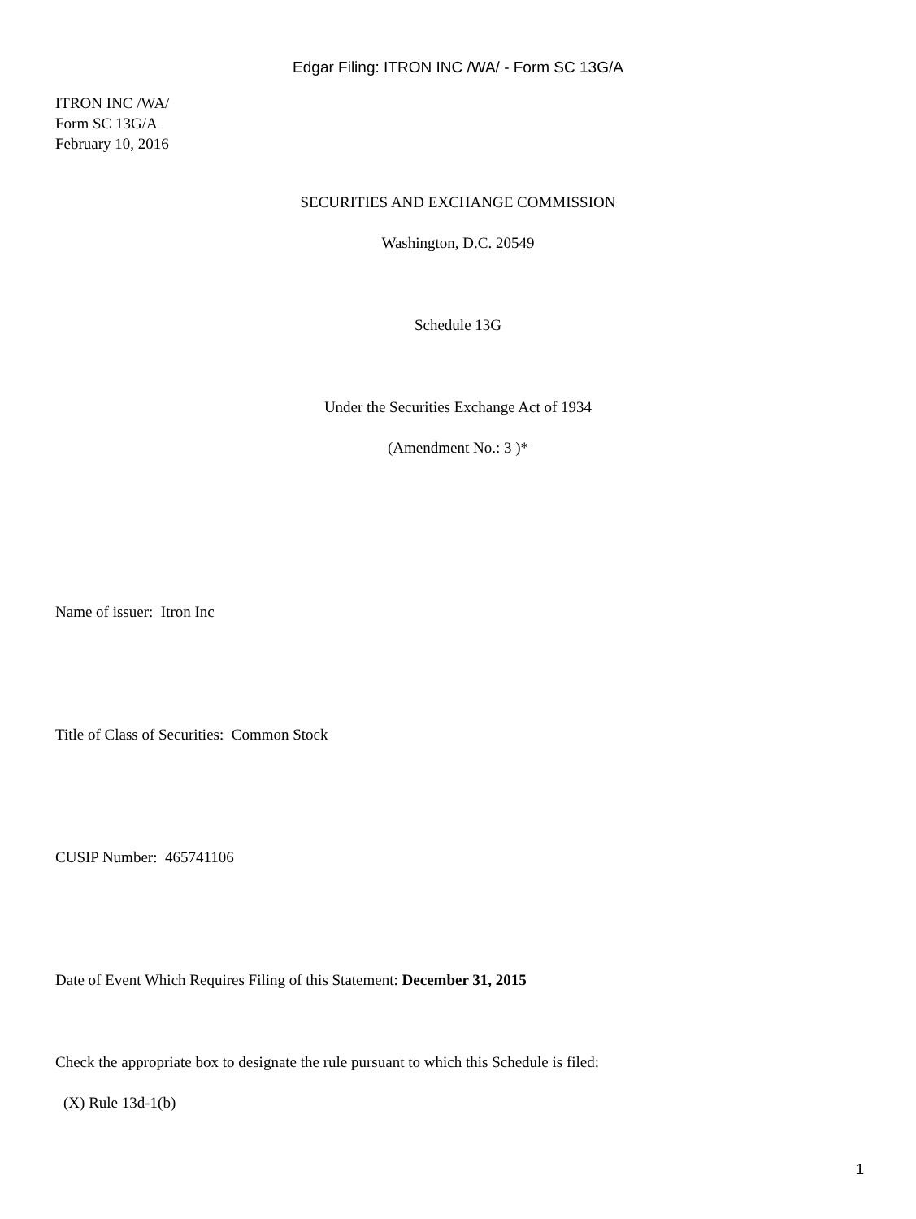Edgar Filing: ITRON INC /WA/ - Form SC 13G/A
ITRON INC /WA/
Form SC 13G/A
February 10, 2016
SECURITIES AND EXCHANGE COMMISSION
Washington, D.C. 20549
Schedule 13G
Under the Securities Exchange Act of 1934
(Amendment No.: 3 )*
Name of issuer: Itron Inc
Title of Class of Securities: Common Stock
CUSIP Number: 465741106
Date of Event Which Requires Filing of this Statement: December 31, 2015
Check the appropriate box to designate the rule pursuant to which this Schedule is filed:
(X) Rule 13d-1(b)
1